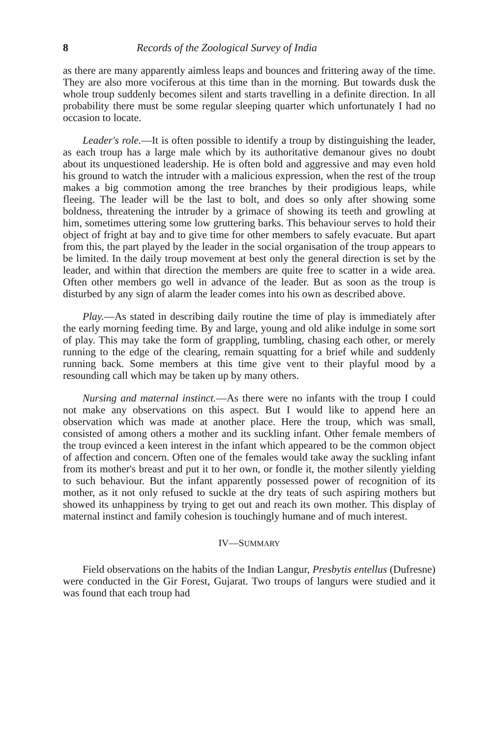8 Records of the Zoological Survey of India
as there are many apparently aimless leaps and bounces and frittering away of the time. They are also more vociferous at this time than in the morning. But towards dusk the whole troup suddenly becomes silent and starts travelling in a definite direction. In all probability there must be some regular sleeping quarter which unfortunately I had no occasion to locate.
Leader's role.—It is often possible to identify a troup by distinguishing the leader, as each troup has a large male which by its authoritative demanour gives no doubt about its unquestioned leadership. He is often bold and aggressive and may even hold his ground to watch the intruder with a malicious expression, when the rest of the troup makes a big commotion among the tree branches by their prodigious leaps, while fleeing. The leader will be the last to bolt, and does so only after showing some boldness, threatening the intruder by a grimace of showing its teeth and growling at him, sometimes uttering some low gruttering barks. This behaviour serves to hold their object of fright at bay and to give time for other members to safely evacuate. But apart from this, the part played by the leader in the social organisation of the troup appears to be limited. In the daily troup movement at best only the general direction is set by the leader, and within that direction the members are quite free to scatter in a wide area. Often other members go well in advance of the leader. But as soon as the troup is disturbed by any sign of alarm the leader comes into his own as described above.
Play.—As stated in describing daily routine the time of play is immediately after the early morning feeding time. By and large, young and old alike indulge in some sort of play. This may take the form of grappling, tumbling, chasing each other, or merely running to the edge of the clearing, remain squatting for a brief while and suddenly running back. Some members at this time give vent to their playful mood by a resounding call which may be taken up by many others.
Nursing and maternal instinct.—As there were no infants with the troup I could not make any observations on this aspect. But I would like to append here an observation which was made at another place. Here the troup, which was small, consisted of among others a mother and its suckling infant. Other female members of the troup evinced a keen interest in the infant which appeared to be the common object of affection and concern. Often one of the females would take away the suckling infant from its mother's breast and put it to her own, or fondle it, the mother silently yielding to such behaviour. But the infant apparently possessed power of recognition of its mother, as it not only refused to suckle at the dry teats of such aspiring mothers but showed its unhappiness by trying to get out and reach its own mother. This display of maternal instinct and family cohesion is touchingly humane and of much interest.
IV—SUMMARY
Field observations on the habits of the Indian Langur, Presbytis entellus (Dufresne) were conducted in the Gir Forest, Gujarat. Two troups of langurs were studied and it was found that each troup had